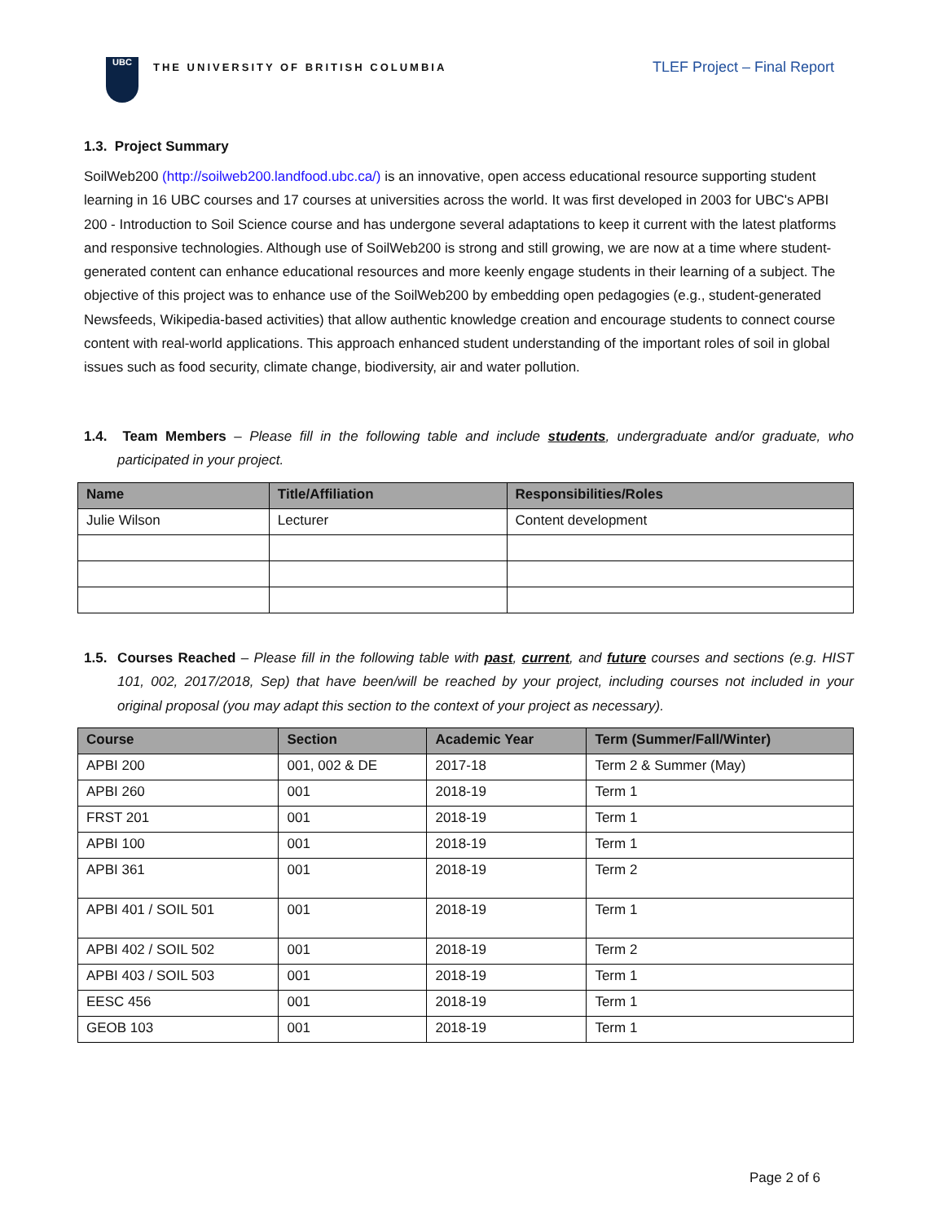UBC
THE UNIVERSITY OF BRITISH COLUMBIA
TLEF Project – Final Report
1.3. Project Summary
SoilWeb200 (http://soilweb200.landfood.ubc.ca/) is an innovative, open access educational resource supporting student learning in 16 UBC courses and 17 courses at universities across the world. It was first developed in 2003 for UBC's APBI 200 - Introduction to Soil Science course and has undergone several adaptations to keep it current with the latest platforms and responsive technologies. Although use of SoilWeb200 is strong and still growing, we are now at a time where student-generated content can enhance educational resources and more keenly engage students in their learning of a subject. The objective of this project was to enhance use of the SoilWeb200 by embedding open pedagogies (e.g., student-generated Newsfeeds, Wikipedia-based activities) that allow authentic knowledge creation and encourage students to connect course content with real-world applications. This approach enhanced student understanding of the important roles of soil in global issues such as food security, climate change, biodiversity, air and water pollution.
1.4. Team Members – Please fill in the following table and include students, undergraduate and/or graduate, who participated in your project.
| Name | Title/Affiliation | Responsibilities/Roles |
| --- | --- | --- |
| Julie Wilson | Lecturer | Content development |
1.5. Courses Reached – Please fill in the following table with past, current, and future courses and sections (e.g. HIST 101, 002, 2017/2018, Sep) that have been/will be reached by your project, including courses not included in your original proposal (you may adapt this section to the context of your project as necessary).
| Course | Section | Academic Year | Term (Summer/Fall/Winter) |
| --- | --- | --- | --- |
| APBI 200 | 001, 002 & DE | 2017-18 | Term 2 & Summer (May) |
| APBI 260 | 001 | 2018-19 | Term 1 |
| FRST 201 | 001 | 2018-19 | Term 1 |
| APBI 100 | 001 | 2018-19 | Term 1 |
| APBI 361 | 001 | 2018-19 | Term 2 |
| APBI 401 / SOIL 501 | 001 | 2018-19 | Term 1 |
| APBI 402 / SOIL 502 | 001 | 2018-19 | Term 2 |
| APBI 403 / SOIL 503 | 001 | 2018-19 | Term 1 |
| EESC 456 | 001 | 2018-19 | Term 1 |
| GEOB 103 | 001 | 2018-19 | Term 1 |
Page 2 of 6